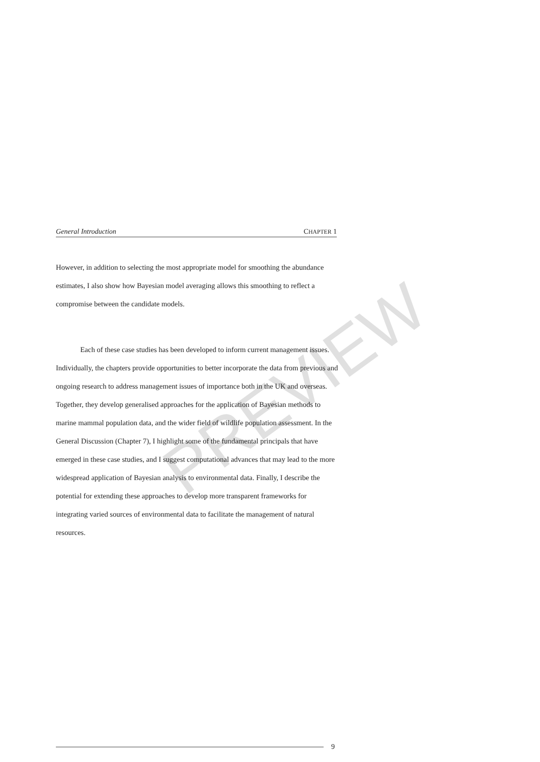PREVIEW
General Introduction CHAPTER 1
However, in addition to selecting the most appropriate model for smoothing the abundance estimates, I also show how Bayesian model averaging allows this smoothing to reflect a compromise between the candidate models.
Each of these case studies has been developed to inform current management issues. Individually, the chapters provide opportunities to better incorporate the data from previous and ongoing research to address management issues of importance both in the UK and overseas. Together, they develop generalised approaches for the application of Bayesian methods to marine mammal population data, and the wider field of wildlife population assessment. In the General Discussion (Chapter 7), I highlight some of the fundamental principals that have emerged in these case studies, and I suggest computational advances that may lead to the more widespread application of Bayesian analysis to environmental data. Finally, I describe the potential for extending these approaches to develop more transparent frameworks for integrating varied sources of environmental data to facilitate the management of natural resources.
9